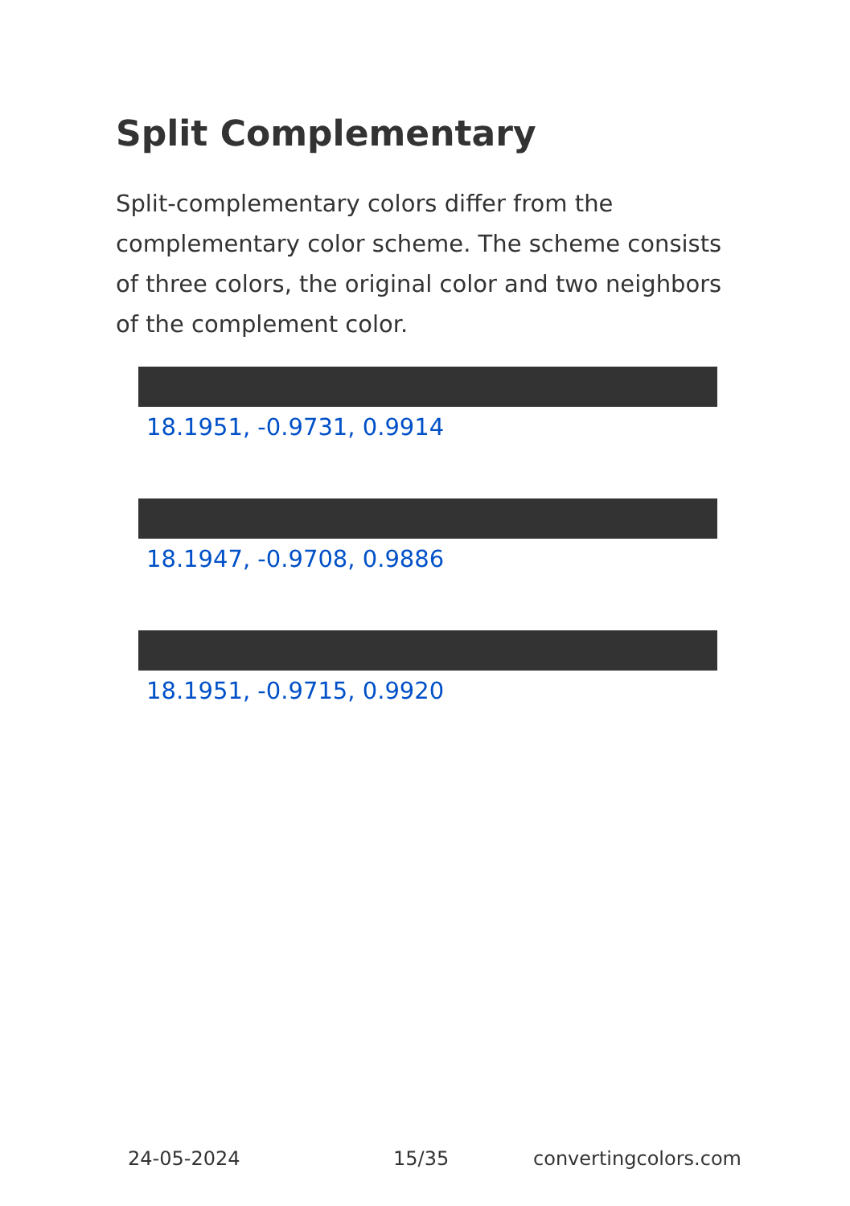Split Complementary
Split-complementary colors differ from the complementary color scheme. The scheme consists of three colors, the original color and two neighbors of the complement color.
18.1951, -0.9731, 0.9914
18.1947, -0.9708, 0.9886
18.1951, -0.9715, 0.9920
24-05-2024 15/35 convertingcolors.com